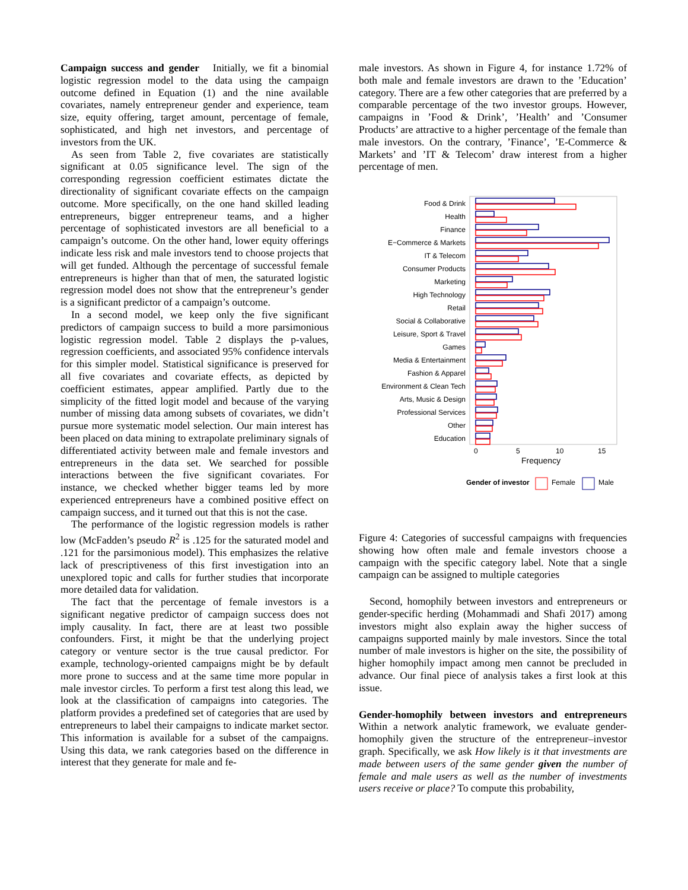Campaign success and gender Initially, we fit a binomial logistic regression model to the data using the campaign outcome defined in Equation (1) and the nine available covariates, namely entrepreneur gender and experience, team size, equity offering, target amount, percentage of female, sophisticated, and high net investors, and percentage of investors from the UK.
As seen from Table 2, five covariates are statistically significant at 0.05 significance level. The sign of the corresponding regression coefficient estimates dictate the directionality of significant covariate effects on the campaign outcome. More specifically, on the one hand skilled leading entrepreneurs, bigger entrepreneur teams, and a higher percentage of sophisticated investors are all beneficial to a campaign’s outcome. On the other hand, lower equity offerings indicate less risk and male investors tend to choose projects that will get funded. Although the percentage of successful female entrepreneurs is higher than that of men, the saturated logistic regression model does not show that the entrepreneur’s gender is a significant predictor of a campaign’s outcome.
In a second model, we keep only the five significant predictors of campaign success to build a more parsimonious logistic regression model. Table 2 displays the p-values, regression coefficients, and associated 95% confidence intervals for this simpler model. Statistical significance is preserved for all five covariates and covariate effects, as depicted by coefficient estimates, appear amplified. Partly due to the simplicity of the fitted logit model and because of the varying number of missing data among subsets of covariates, we didn’t pursue more systematic model selection. Our main interest has been placed on data mining to extrapolate preliminary signals of differentiated activity between male and female investors and entrepreneurs in the data set. We searched for possible interactions between the five significant covariates. For instance, we checked whether bigger teams led by more experienced entrepreneurs have a combined positive effect on campaign success, and it turned out that this is not the case.
The performance of the logistic regression models is rather low (McFadden’s pseudo R<sup>2</sup> is .125 for the saturated model and .121 for the parsimonious model). This emphasizes the relative lack of prescriptiveness of this first investigation into an unexplored topic and calls for further studies that incorporate more detailed data for validation.
The fact that the percentage of female investors is a significant negative predictor of campaign success does not imply causality. In fact, there are at least two possible confounders. First, it might be that the underlying project category or venture sector is the true causal predictor. For example, technology-oriented campaigns might be by default more prone to success and at the same time more popular in male investor circles. To perform a first test along this lead, we look at the classification of campaigns into categories. The platform provides a predefined set of categories that are used by entrepreneurs to label their campaigns to indicate market sector. This information is available for a subset of the campaigns. Using this data, we rank categories based on the difference in interest that they generate for male and fe-
male investors. As shown in Figure 4, for instance 1.72% of both male and female investors are drawn to the ’Education’ category. There are a few other categories that are preferred by a comparable percentage of the two investor groups. However, campaigns in ’Food & Drink’, ’Health’ and ’Consumer Products’ are attractive to a higher percentage of the female than male investors. On the contrary, ’Finance’, ’E-Commerce & Markets’ and ’IT & Telecom’ draw interest from a higher percentage of men.
Food & Drink
Health
Finance
E−Commerce & Markets
IT & Telecom
Consumer Products
Marketing
High Technology
Retail
Social & Collaborative
Leisure, Sport & Travel
Games
Media & Entertainment
Fashion & Apparel
Environment & Clean Tech
Arts, Music & Design
Professional Services
Other
Education
0
5
10
15
Frequency
Gender of investor
Female
Male
Figure 4: Categories of successful campaigns with frequencies showing how often male and female investors choose a campaign with the specific category label. Note that a single campaign can be assigned to multiple categories
Second, homophily between investors and entrepreneurs or gender-specific herding (Mohammadi and Shafi 2017) among investors might also explain away the higher success of campaigns supported mainly by male investors. Since the total number of male investors is higher on the site, the possibility of higher homophily impact among men cannot be precluded in advance. Our final piece of analysis takes a first look at this issue.
Gender-homophily between investors and entrepreneurs Within a network analytic framework, we evaluate gender-homophily given the structure of the entrepreneur–investor graph. Specifically, we ask How likely is it that investments are made between users of the same gender given the number of female and male users as well as the number of investments users receive or place? To compute this probability,